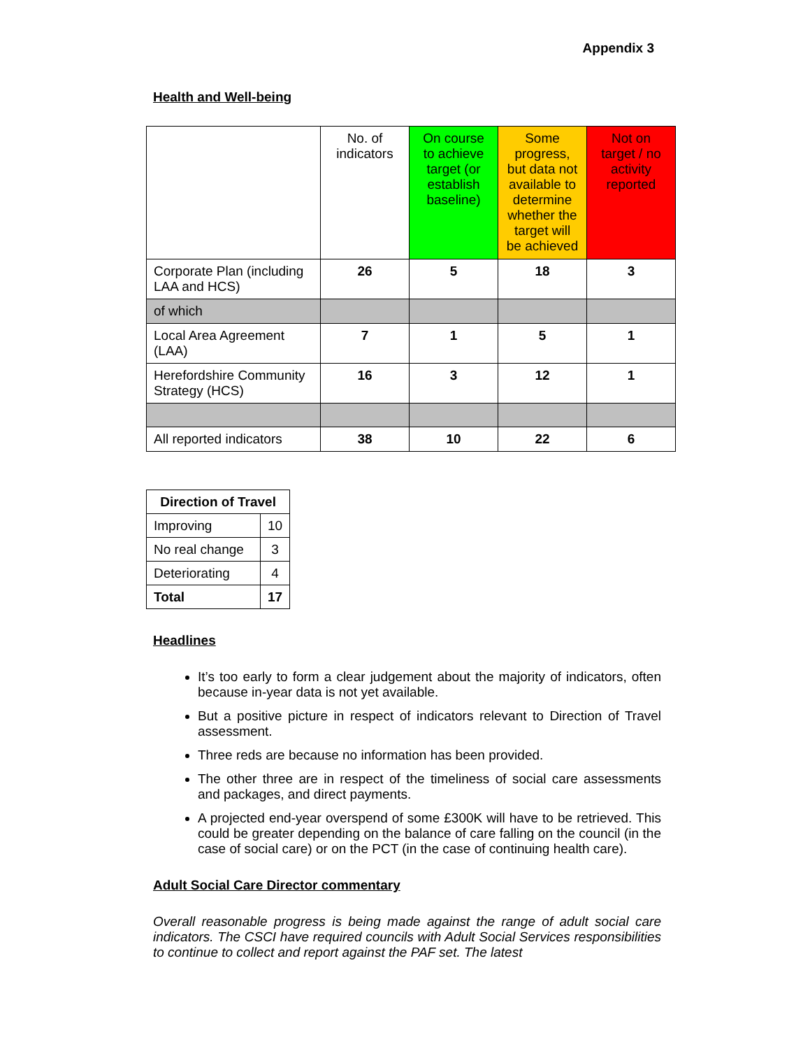Appendix 3
Health and Well-being
| | No. of indicators | On course to achieve target (or establish baseline) | Some progress, but data not available to determine whether the target will be achieved | Not on target / no activity reported |
| Corporate Plan (including LAA and HCS) | 26 | 5 | 18 | 3 |
| of which | | | | |
| Local Area Agreement (LAA) | 7 | 1 | 5 | 1 |
| Herefordshire Community Strategy (HCS) | 16 | 3 | 12 | 1 |
| All reported indicators | 38 | 10 | 22 | 6 |
| Direction of Travel | |
| --- | --- |
| Improving | 10 |
| No real change | 3 |
| Deteriorating | 4 |
| Total | 17 |
Headlines
It’s too early to form a clear judgement about the majority of indicators, often because in-year data is not yet available.
But a positive picture in respect of indicators relevant to Direction of Travel assessment.
Three reds are because no information has been provided.
The other three are in respect of the timeliness of social care assessments and packages, and direct payments.
A projected end-year overspend of some £300K will have to be retrieved. This could be greater depending on the balance of care falling on the council (in the case of social care) or on the PCT (in the case of continuing health care).
Adult Social Care Director commentary
Overall reasonable progress is being made against the range of adult social care indicators. The CSCI have required councils with Adult Social Services responsibilities to continue to collect and report against the PAF set. The latest